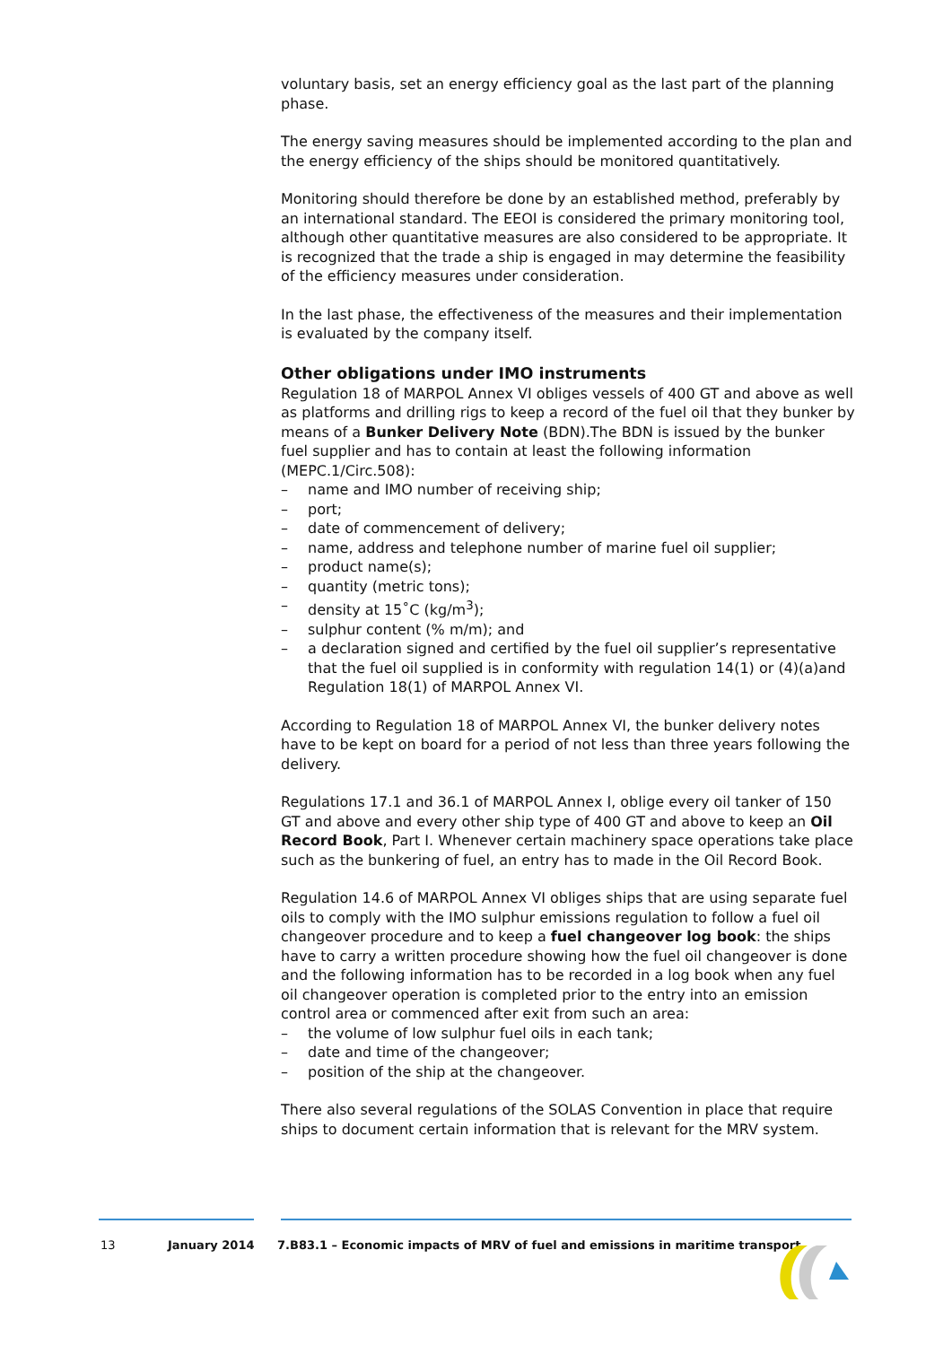voluntary basis, set an energy efficiency goal as the last part of the planning phase.
The energy saving measures should be implemented according to the plan and the energy efficiency of the ships should be monitored quantitatively.
Monitoring should therefore be done by an established method, preferably by an international standard. The EEOI is considered the primary monitoring tool, although other quantitative measures are also considered to be appropriate. It is recognized that the trade a ship is engaged in may determine the feasibility of the efficiency measures under consideration.
In the last phase, the effectiveness of the measures and their implementation is evaluated by the company itself.
Other obligations under IMO instruments
Regulation 18 of MARPOL Annex VI obliges vessels of 400 GT and above as well as platforms and drilling rigs to keep a record of the fuel oil that they bunker by means of a Bunker Delivery Note (BDN).The BDN is issued by the bunker fuel supplier and has to contain at least the following information (MEPC.1/Circ.508):
– name and IMO number of receiving ship;
– port;
– date of commencement of delivery;
– name, address and telephone number of marine fuel oil supplier;
– product name(s);
– quantity (metric tons);
– density at 15˚C (kg/m<sup>3</sup>);
– sulphur content (% m/m); and
– a declaration signed and certified by the fuel oil supplier’s representative that the fuel oil supplied is in conformity with regulation 14(1) or (4)(a)and Regulation 18(1) of MARPOL Annex VI.
According to Regulation 18 of MARPOL Annex VI, the bunker delivery notes have to be kept on board for a period of not less than three years following the delivery.
Regulations 17.1 and 36.1 of MARPOL Annex I, oblige every oil tanker of 150 GT and above and every other ship type of 400 GT and above to keep an Oil Record Book, Part I. Whenever certain machinery space operations take place such as the bunkering of fuel, an entry has to made in the Oil Record Book.
Regulation 14.6 of MARPOL Annex VI obliges ships that are using separate fuel oils to comply with the IMO sulphur emissions regulation to follow a fuel oil changeover procedure and to keep a fuel changeover log book: the ships have to carry a written procedure showing how the fuel oil changeover is done and the following information has to be recorded in a log book when any fuel oil changeover operation is completed prior to the entry into an emission control area or commenced after exit from such an area:
– the volume of low sulphur fuel oils in each tank;
– date and time of the changeover;
– position of the ship at the changeover.
There also several regulations of the SOLAS Convention in place that require ships to document certain information that is relevant for the MRV system.
13 January 2014
7.B83.1 – Economic impacts of MRV of fuel and emissions in maritime transport